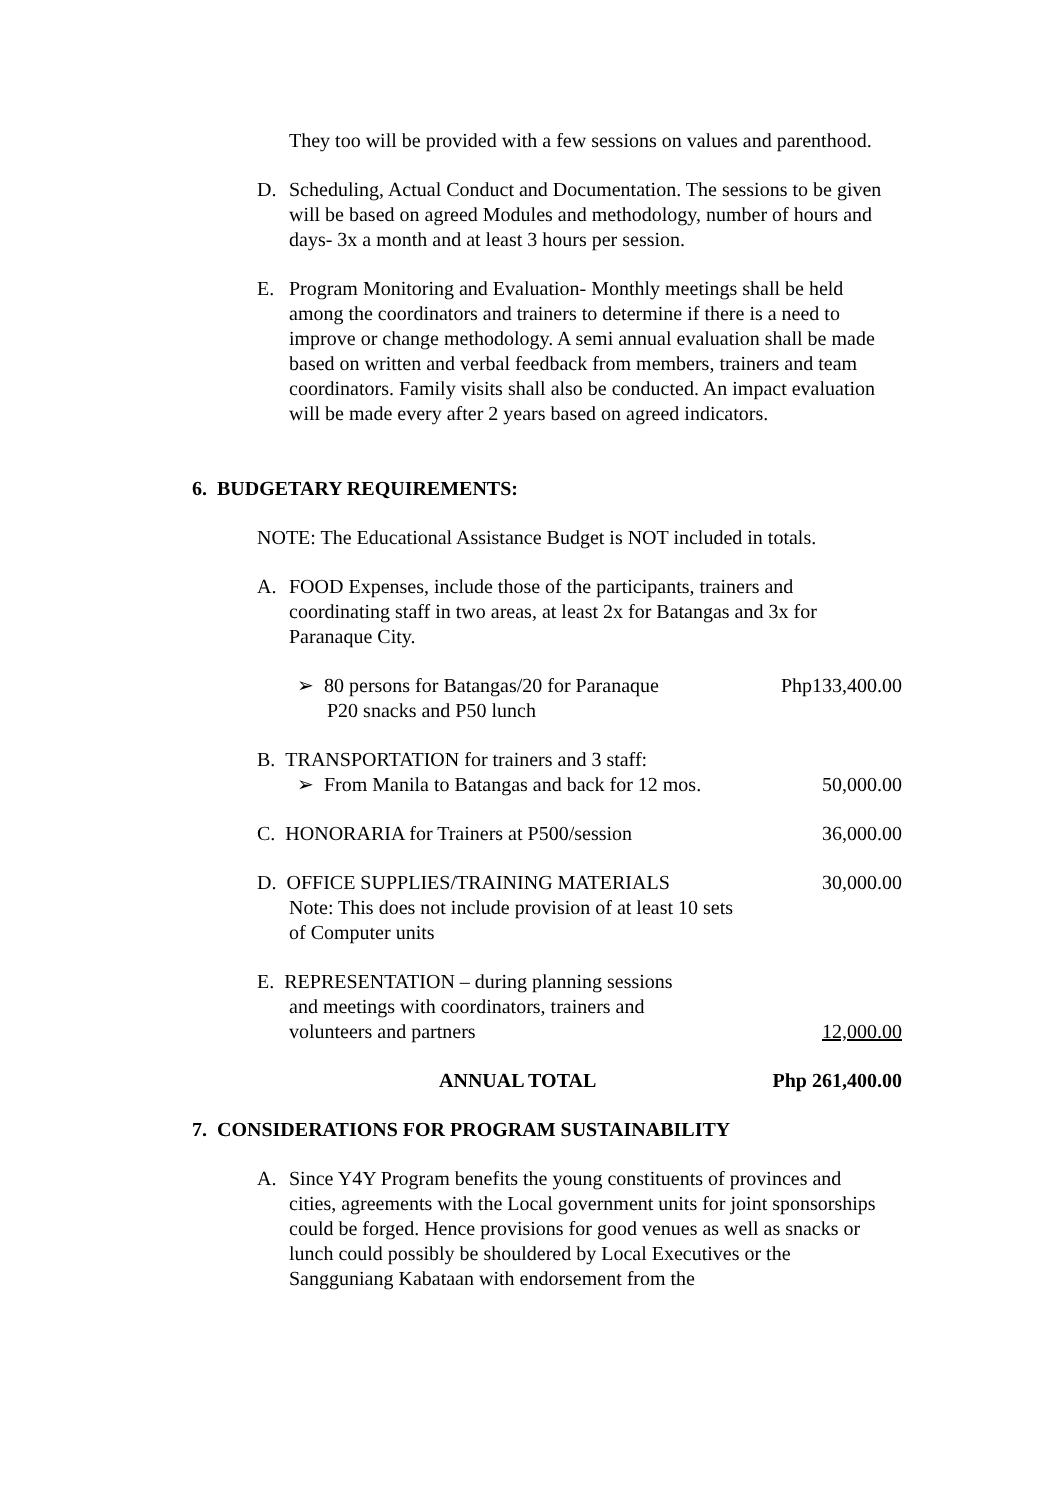They too will be provided with a few sessions on values and parenthood.
D. Scheduling, Actual Conduct and Documentation. The sessions to be given will be based on agreed Modules and methodology, number of hours and days- 3x a month and at least 3 hours per session.
E. Program Monitoring and Evaluation- Monthly meetings shall be held among the coordinators and trainers to determine if there is a need to improve or change methodology. A semi annual evaluation shall be made based on written and verbal feedback from members, trainers and team coordinators. Family visits shall also be conducted. An impact evaluation will be made every after 2 years based on agreed indicators.
6. BUDGETARY REQUIREMENTS:
NOTE: The Educational Assistance Budget is NOT included in totals.
A. FOOD Expenses, include those of the participants, trainers and coordinating staff in two areas, at least 2x for Batangas and 3x for Paranaque City.
| ➢ 80 persons for Batangas/20 for Paranaque P20 snacks and P50 lunch | Php133,400.00 |
| B. TRANSPORTATION for trainers and 3 staff: ➢ From Manila to Batangas and back for 12 mos. | 50,000.00 |
| C. HONORARIA for Trainers at P500/session | 36,000.00 |
| D. OFFICE SUPPLIES/TRAINING MATERIALS Note: This does not include provision of at least 10 sets of Computer units | 30,000.00 |
| E. REPRESENTATION – during planning sessions and meetings with coordinators, trainers and volunteers and partners | 12,000.00 |
| ANNUAL TOTAL | Php 261,400.00 |
7. CONSIDERATIONS FOR PROGRAM SUSTAINABILITY
A. Since Y4Y Program benefits the young constituents of provinces and cities, agreements with the Local government units for joint sponsorships could be forged. Hence provisions for good venues as well as snacks or lunch could possibly be shouldered by Local Executives or the Sangguniang Kabataan with endorsement from the